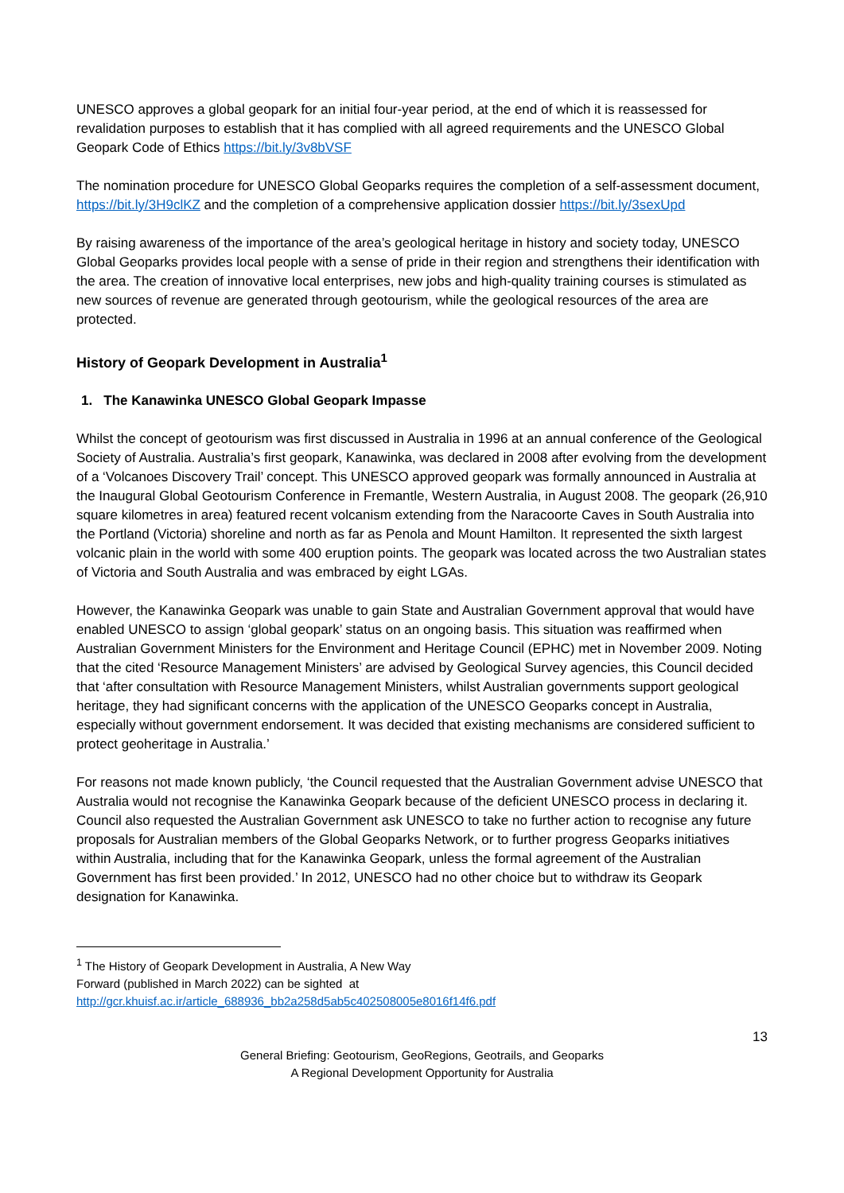UNESCO approves a global geopark for an initial four-year period, at the end of which it is reassessed for revalidation purposes to establish that it has complied with all agreed requirements and the UNESCO Global Geopark Code of Ethics https://bit.ly/3v8bVSF
The nomination procedure for UNESCO Global Geoparks requires the completion of a self-assessment document, https://bit.ly/3H9clKZ and the completion of a comprehensive application dossier https://bit.ly/3sexUpd
By raising awareness of the importance of the area’s geological heritage in history and society today, UNESCO Global Geoparks provides local people with a sense of pride in their region and strengthens their identification with the area. The creation of innovative local enterprises, new jobs and high-quality training courses is stimulated as new sources of revenue are generated through geotourism, while the geological resources of the area are protected.
History of Geopark Development in Australia<sup>1</sup>
1. The Kanawinka UNESCO Global Geopark Impasse
Whilst the concept of geotourism was first discussed in Australia in 1996 at an annual conference of the Geological Society of Australia. Australia’s first geopark, Kanawinka, was declared in 2008 after evolving from the development of a ‘Volcanoes Discovery Trail’ concept. This UNESCO approved geopark was formally announced in Australia at the Inaugural Global Geotourism Conference in Fremantle, Western Australia, in August 2008. The geopark (26,910 square kilometres in area) featured recent volcanism extending from the Naracoorte Caves in South Australia into the Portland (Victoria) shoreline and north as far as Penola and Mount Hamilton. It represented the sixth largest volcanic plain in the world with some 400 eruption points. The geopark was located across the two Australian states of Victoria and South Australia and was embraced by eight LGAs.
However, the Kanawinka Geopark was unable to gain State and Australian Government approval that would have enabled UNESCO to assign ‘global geopark’ status on an ongoing basis. This situation was reaffirmed when Australian Government Ministers for the Environment and Heritage Council (EPHC) met in November 2009. Noting that the cited ‘Resource Management Ministers’ are advised by Geological Survey agencies, this Council decided that ‘after consultation with Resource Management Ministers, whilst Australian governments support geological heritage, they had significant concerns with the application of the UNESCO Geoparks concept in Australia, especially without government endorsement. It was decided that existing mechanisms are considered sufficient to protect geoheritage in Australia.’
For reasons not made known publicly, ‘the Council requested that the Australian Government advise UNESCO that Australia would not recognise the Kanawinka Geopark because of the deficient UNESCO process in declaring it. Council also requested the Australian Government ask UNESCO to take no further action to recognise any future proposals for Australian members of the Global Geoparks Network, or to further progress Geoparks initiatives within Australia, including that for the Kanawinka Geopark, unless the formal agreement of the Australian Government has first been provided.’ In 2012, UNESCO had no other choice but to withdraw its Geopark designation for Kanawinka.
<sup>1</sup> The History of Geopark Development in Australia, A New Way
Forward (published in March 2022) can be sighted at
http://gcr.khuisf.ac.ir/article_688936_bb2a258d5ab5c402508005e8016f14f6.pdf
13
General Briefing: Geotourism, GeoRegions, Geotrails, and Geoparks
A Regional Development Opportunity for Australia